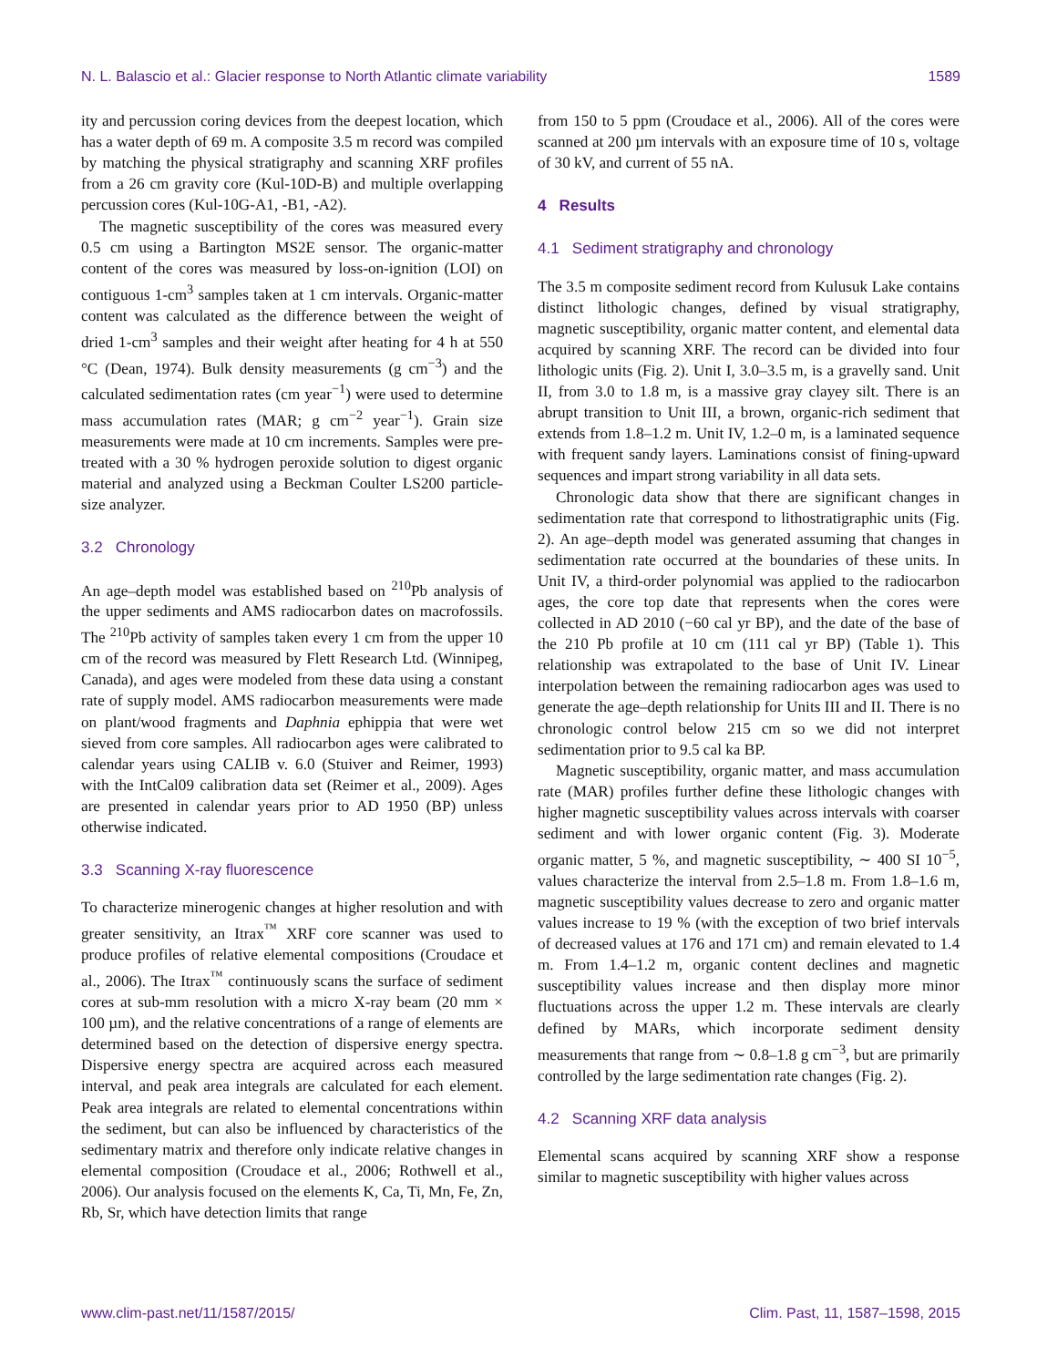N. L. Balascio et al.: Glacier response to North Atlantic climate variability 1589
ity and percussion coring devices from the deepest location, which has a water depth of 69 m. A composite 3.5 m record was compiled by matching the physical stratigraphy and scanning XRF profiles from a 26 cm gravity core (Kul-10D-B) and multiple overlapping percussion cores (Kul-10G-A1, -B1, -A2).
The magnetic susceptibility of the cores was measured every 0.5 cm using a Bartington MS2E sensor. The organic-matter content of the cores was measured by loss-on-ignition (LOI) on contiguous 1-cm<sup>3</sup> samples taken at 1 cm intervals. Organic-matter content was calculated as the difference between the weight of dried 1-cm<sup>3</sup> samples and their weight after heating for 4 h at 550 °C (Dean, 1974). Bulk density measurements (g cm<sup>−3</sup>) and the calculated sedimentation rates (cm year<sup>−1</sup>) were used to determine mass accumulation rates (MAR; g cm<sup>−2</sup> year<sup>−1</sup>). Grain size measurements were made at 10 cm increments. Samples were pre-treated with a 30 % hydrogen peroxide solution to digest organic material and analyzed using a Beckman Coulter LS200 particle-size analyzer.
3.2 Chronology
An age–depth model was established based on <sup>210</sup>Pb analysis of the upper sediments and AMS radiocarbon dates on macrofossils. The <sup>210</sup>Pb activity of samples taken every 1 cm from the upper 10 cm of the record was measured by Flett Research Ltd. (Winnipeg, Canada), and ages were modeled from these data using a constant rate of supply model. AMS radiocarbon measurements were made on plant/wood fragments and Daphnia ephippia that were wet sieved from core samples. All radiocarbon ages were calibrated to calendar years using CALIB v. 6.0 (Stuiver and Reimer, 1993) with the IntCal09 calibration data set (Reimer et al., 2009). Ages are presented in calendar years prior to AD 1950 (BP) unless otherwise indicated.
3.3 Scanning X-ray fluorescence
To characterize minerogenic changes at higher resolution and with greater sensitivity, an Itrax<sup>™</sup> XRF core scanner was used to produce profiles of relative elemental compositions (Croudace et al., 2006). The Itrax<sup>™</sup> continuously scans the surface of sediment cores at sub-mm resolution with a micro X-ray beam (20 mm × 100 µm), and the relative concentrations of a range of elements are determined based on the detection of dispersive energy spectra. Dispersive energy spectra are acquired across each measured interval, and peak area integrals are calculated for each element. Peak area integrals are related to elemental concentrations within the sediment, but can also be influenced by characteristics of the sedimentary matrix and therefore only indicate relative changes in elemental composition (Croudace et al., 2006; Rothwell et al., 2006). Our analysis focused on the elements K, Ca, Ti, Mn, Fe, Zn, Rb, Sr, which have detection limits that range
from 150 to 5 ppm (Croudace et al., 2006). All of the cores were scanned at 200 µm intervals with an exposure time of 10 s, voltage of 30 kV, and current of 55 nA.
4 Results
4.1 Sediment stratigraphy and chronology
The 3.5 m composite sediment record from Kulusuk Lake contains distinct lithologic changes, defined by visual stratigraphy, magnetic susceptibility, organic matter content, and elemental data acquired by scanning XRF. The record can be divided into four lithologic units (Fig. 2). Unit I, 3.0–3.5 m, is a gravelly sand. Unit II, from 3.0 to 1.8 m, is a massive gray clayey silt. There is an abrupt transition to Unit III, a brown, organic-rich sediment that extends from 1.8–1.2 m. Unit IV, 1.2–0 m, is a laminated sequence with frequent sandy layers. Laminations consist of fining-upward sequences and impart strong variability in all data sets.
Chronologic data show that there are significant changes in sedimentation rate that correspond to lithostratigraphic units (Fig. 2). An age–depth model was generated assuming that changes in sedimentation rate occurred at the boundaries of these units. In Unit IV, a third-order polynomial was applied to the radiocarbon ages, the core top date that represents when the cores were collected in AD 2010 (−60 cal yr BP), and the date of the base of the 210 Pb profile at 10 cm (111 cal yr BP) (Table 1). This relationship was extrapolated to the base of Unit IV. Linear interpolation between the remaining radiocarbon ages was used to generate the age–depth relationship for Units III and II. There is no chronologic control below 215 cm so we did not interpret sedimentation prior to 9.5 cal ka BP.
Magnetic susceptibility, organic matter, and mass accumulation rate (MAR) profiles further define these lithologic changes with higher magnetic susceptibility values across intervals with coarser sediment and with lower organic content (Fig. 3). Moderate organic matter, 5 %, and magnetic susceptibility, ∼ 400 SI 10<sup>−5</sup>, values characterize the interval from 2.5–1.8 m. From 1.8–1.6 m, magnetic susceptibility values decrease to zero and organic matter values increase to 19 % (with the exception of two brief intervals of decreased values at 176 and 171 cm) and remain elevated to 1.4 m. From 1.4–1.2 m, organic content declines and magnetic susceptibility values increase and then display more minor fluctuations across the upper 1.2 m. These intervals are clearly defined by MARs, which incorporate sediment density measurements that range from ∼ 0.8–1.8 g cm<sup>−3</sup>, but are primarily controlled by the large sedimentation rate changes (Fig. 2).
4.2 Scanning XRF data analysis
Elemental scans acquired by scanning XRF show a response similar to magnetic susceptibility with higher values across
www.clim-past.net/11/1587/2015/ Clim. Past, 11, 1587–1598, 2015